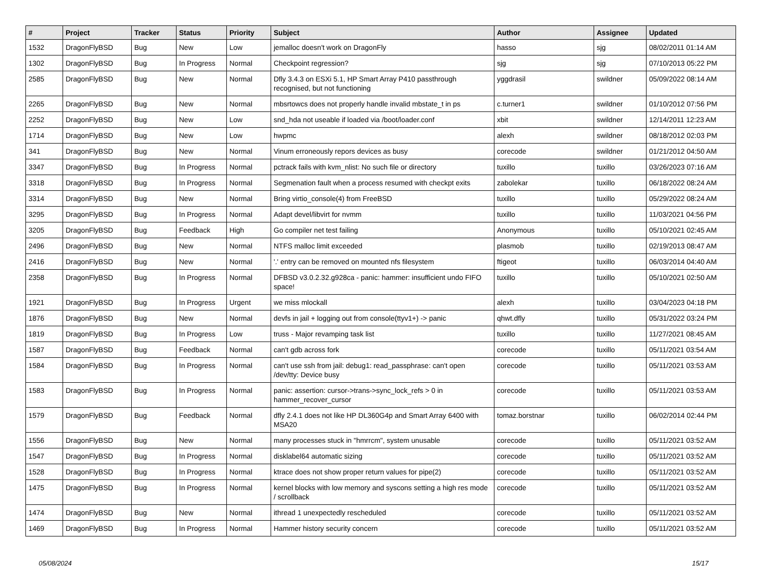| # | Project | Tracker | Status | Priority | Subject | Author | Assignee | Updated |
| --- | --- | --- | --- | --- | --- | --- | --- | --- |
| 1532 | DragonFlyBSD | Bug | New | Low | jemalloc doesn't work on DragonFly | hasso | sjg | 08/02/2011 01:14 AM |
| 1302 | DragonFlyBSD | Bug | In Progress | Normal | Checkpoint regression? | sjg | sjg | 07/10/2013 05:22 PM |
| 2585 | DragonFlyBSD | Bug | New | Normal | Dfly 3.4.3 on ESXi 5.1, HP Smart Array P410 passthrough recognised, but not functioning | yggdrasil | swildner | 05/09/2022 08:14 AM |
| 2265 | DragonFlyBSD | Bug | New | Normal | mbsrtowcs does not properly handle invalid mbstate_t in ps | c.turner1 | swildner | 01/10/2012 07:56 PM |
| 2252 | DragonFlyBSD | Bug | New | Low | snd_hda not useable if loaded via /boot/loader.conf | xbit | swildner | 12/14/2011 12:23 AM |
| 1714 | DragonFlyBSD | Bug | New | Low | hwpmc | alexh | swildner | 08/18/2012 02:03 PM |
| 341 | DragonFlyBSD | Bug | New | Normal | Vinum erroneously repors devices as busy | corecode | swildner | 01/21/2012 04:50 AM |
| 3347 | DragonFlyBSD | Bug | In Progress | Normal | pctrack fails with kvm_nlist: No such file or directory | tuxillo | tuxillo | 03/26/2023 07:16 AM |
| 3318 | DragonFlyBSD | Bug | In Progress | Normal | Segmenation fault when a process resumed with checkpt exits | zabolekar | tuxillo | 06/18/2022 08:24 AM |
| 3314 | DragonFlyBSD | Bug | New | Normal | Bring virtio_console(4) from FreeBSD | tuxillo | tuxillo | 05/29/2022 08:24 AM |
| 3295 | DragonFlyBSD | Bug | In Progress | Normal | Adapt devel/libvirt for nvmm | tuxillo | tuxillo | 11/03/2021 04:56 PM |
| 3205 | DragonFlyBSD | Bug | Feedback | High | Go compiler net test failing | Anonymous | tuxillo | 05/10/2021 02:45 AM |
| 2496 | DragonFlyBSD | Bug | New | Normal | NTFS malloc limit exceeded | plasmob | tuxillo | 02/19/2013 08:47 AM |
| 2416 | DragonFlyBSD | Bug | New | Normal | '.' entry can be removed on mounted nfs filesystem | ftigeot | tuxillo | 06/03/2014 04:40 AM |
| 2358 | DragonFlyBSD | Bug | In Progress | Normal | DFBSD v3.0.2.32.g928ca - panic: hammer: insufficient undo FIFO space! | tuxillo | tuxillo | 05/10/2021 02:50 AM |
| 1921 | DragonFlyBSD | Bug | In Progress | Urgent | we miss mlockall | alexh | tuxillo | 03/04/2023 04:18 PM |
| 1876 | DragonFlyBSD | Bug | New | Normal | devfs in jail + logging out from console(ttyv1+) -> panic | qhwt.dfly | tuxillo | 05/31/2022 03:24 PM |
| 1819 | DragonFlyBSD | Bug | In Progress | Low | truss - Major revamping task list | tuxillo | tuxillo | 11/27/2021 08:45 AM |
| 1587 | DragonFlyBSD | Bug | Feedback | Normal | can't gdb across fork | corecode | tuxillo | 05/11/2021 03:54 AM |
| 1584 | DragonFlyBSD | Bug | In Progress | Normal | can't use ssh from jail: debug1: read_passphrase: can't open /dev/tty: Device busy | corecode | tuxillo | 05/11/2021 03:53 AM |
| 1583 | DragonFlyBSD | Bug | In Progress | Normal | panic: assertion: cursor->trans->sync_lock_refs > 0 in hammer_recover_cursor | corecode | tuxillo | 05/11/2021 03:53 AM |
| 1579 | DragonFlyBSD | Bug | Feedback | Normal | dfly 2.4.1 does not like HP DL360G4p and Smart Array 6400 with MSA20 | tomaz.borstnar | tuxillo | 06/02/2014 02:44 PM |
| 1556 | DragonFlyBSD | Bug | New | Normal | many processes stuck in "hmrrcm", system unusable | corecode | tuxillo | 05/11/2021 03:52 AM |
| 1547 | DragonFlyBSD | Bug | In Progress | Normal | disklabel64 automatic sizing | corecode | tuxillo | 05/11/2021 03:52 AM |
| 1528 | DragonFlyBSD | Bug | In Progress | Normal | ktrace does not show proper return values for pipe(2) | corecode | tuxillo | 05/11/2021 03:52 AM |
| 1475 | DragonFlyBSD | Bug | In Progress | Normal | kernel blocks with low memory and syscons setting a high res mode / scrollback | corecode | tuxillo | 05/11/2021 03:52 AM |
| 1474 | DragonFlyBSD | Bug | New | Normal | ithread 1 unexpectedly rescheduled | corecode | tuxillo | 05/11/2021 03:52 AM |
| 1469 | DragonFlyBSD | Bug | In Progress | Normal | Hammer history security concern | corecode | tuxillo | 05/11/2021 03:52 AM |
05/08/2024 15/17